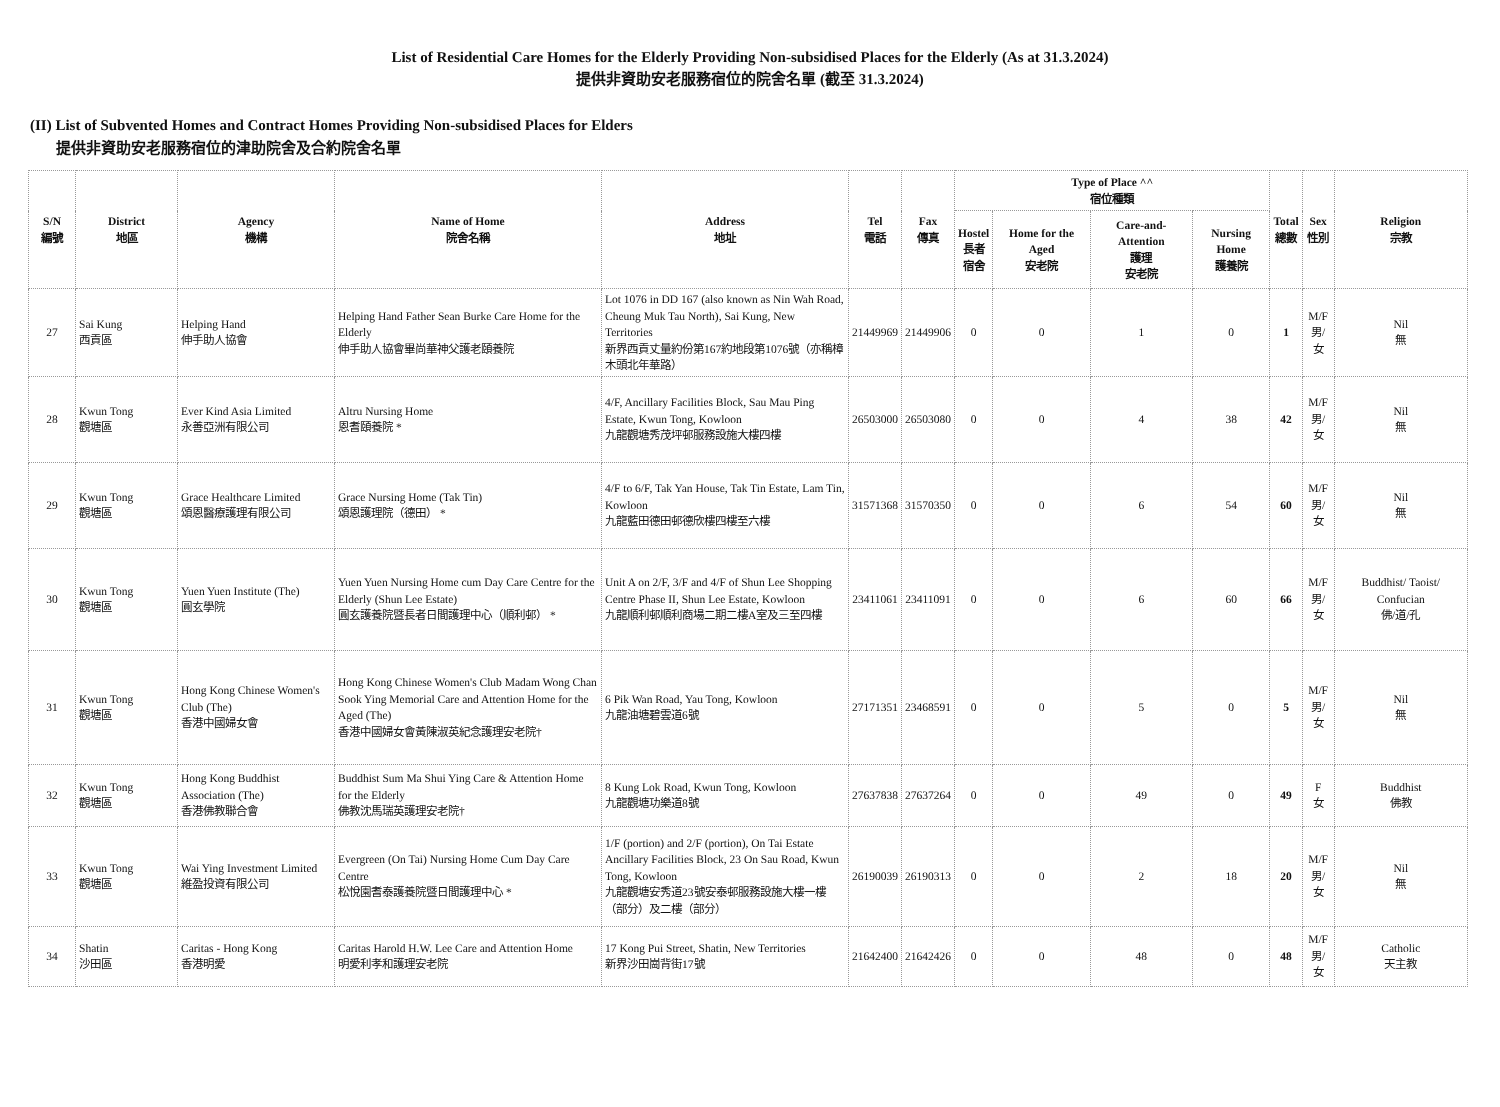List of Residential Care Homes for the Elderly Providing Non-subsidised Places for the Elderly (As at 31.3.2024)
提供非資助安老服務宿位的院舍名單 (截至 31.3.2024)
(II) List of Subvented Homes and Contract Homes Providing Non-subsidised Places for Elders
提供非資助安老服務宿位的津助院舍及合約院舍名單
| S/N 編號 | District 地區 | Agency 機構 | Name of Home 院舍名稱 | Address 地址 | Tel 電話 | Fax 傳真 | Type of Place ^^ 宿位種類 | | | | Total 總數 | Sex 性別 | Religion 宗教 |
| --- | --- | --- | --- | --- | --- | --- | --- | --- | --- | --- | --- | --- | --- |
| | | | | | | | Hostel 長者 宿舍 | Home for the Aged 安老院 | Care-and-Attention 護理 安老院 | Nursing Home 護養院 | | | |
| 27 | Sai Kung 西貢區 | Helping Hand 伸手助人協會 | Helping Hand Father Sean Burke Care Home for the Elderly 伸手助人協會畢尚華神父護老頤養院 | Lot 1076 in DD 167 (also known as Nin Wah Road, Cheung Muk Tau North), Sai Kung, New Territories 新界西貢丈量約份第167約地段第1076號（亦稱樟木頭北年華路） | 21449969 | 21449906 | 0 | 0 | 1 | 0 | 1 | M/F 男/女 | Nil 無 |
| 28 | Kwun Tong 觀塘區 | Ever Kind Asia Limited 永善亞洲有限公司 | Altru Nursing Home 恩耆頤養院 * | 4/F, Ancillary Facilities Block, Sau Mau Ping Estate, Kwun Tong, Kowloon 九龍觀塘秀茂坪邨服務設施大樓四樓 | 26503000 | 26503080 | 0 | 0 | 4 | 38 | 42 | M/F 男/女 | Nil 無 |
| 29 | Kwun Tong 觀塘區 | Grace Healthcare Limited 頌恩醫療護理有限公司 | Grace Nursing Home (Tak Tin) 頌恩護理院（德田） * | 4/F to 6/F, Tak Yan House, Tak Tin Estate, Lam Tin, Kowloon 九龍藍田德田邨德欣樓四樓至六樓 | 31571368 | 31570350 | 0 | 0 | 6 | 54 | 60 | M/F 男/女 | Nil 無 |
| 30 | Kwun Tong 觀塘區 | Yuen Yuen Institute (The) 圓玄學院 | Yuen Yuen Nursing Home cum Day Care Centre for the Elderly (Shun Lee Estate) 圓玄護養院暨長者日間護理中心（順利邨） * | Unit A on 2/F, 3/F and 4/F of Shun Lee Shopping Centre Phase II, Shun Lee Estate, Kowloon 九龍順利邨順利商場二期二樓A室及三至四樓 | 23411061 | 23411091 | 0 | 0 | 6 | 60 | 66 | M/F 男/女 | Buddhist/ Taoist/ Confucian 佛/道/孔 |
| 31 | Kwun Tong 觀塘區 | Hong Kong Chinese Women's Club (The) 香港中國婦女會 | Hong Kong Chinese Women's Club Madam Wong Chan Sook Ying Memorial Care and Attention Home for the Aged (The) 香港中國婦女會黃陳淑英紀念護理安老院† | 6 Pik Wan Road, Yau Tong, Kowloon 九龍油塘碧雲道6號 | 27171351 | 23468591 | 0 | 0 | 5 | 0 | 5 | M/F 男/女 | Nil 無 |
| 32 | Kwun Tong 觀塘區 | Hong Kong Buddhist Association (The) 香港佛教聯合會 | Buddhist Sum Ma Shui Ying Care & Attention Home for the Elderly 佛教沈馬瑞英護理安老院† | 8 Kung Lok Road, Kwun Tong, Kowloon 九龍觀塘功樂道8號 | 27637838 | 27637264 | 0 | 0 | 49 | 0 | 49 | F 女 | Buddhist 佛教 |
| 33 | Kwun Tong 觀塘區 | Wai Ying Investment Limited 維盈投資有限公司 | Evergreen (On Tai) Nursing Home Cum Day Care Centre 松悅園耆泰護養院暨日間護理中心 * | 1/F (portion) and 2/F (portion), On Tai Estate Ancillary Facilities Block, 23 On Sau Road, Kwun Tong, Kowloon 九龍觀塘安秀道23號安泰邨服務設施大樓一樓（部分）及二樓（部分） | 26190039 | 26190313 | 0 | 0 | 2 | 18 | 20 | M/F 男/女 | Nil 無 |
| 34 | Shatin 沙田區 | Caritas - Hong Kong 香港明愛 | Caritas Harold H.W. Lee Care and Attention Home 明愛利孝和護理安老院 | 17 Kong Pui Street, Shatin, New Territories 新界沙田崗背街17號 | 21642400 | 21642426 | 0 | 0 | 48 | 0 | 48 | M/F 男/女 | Catholic 天主教 |